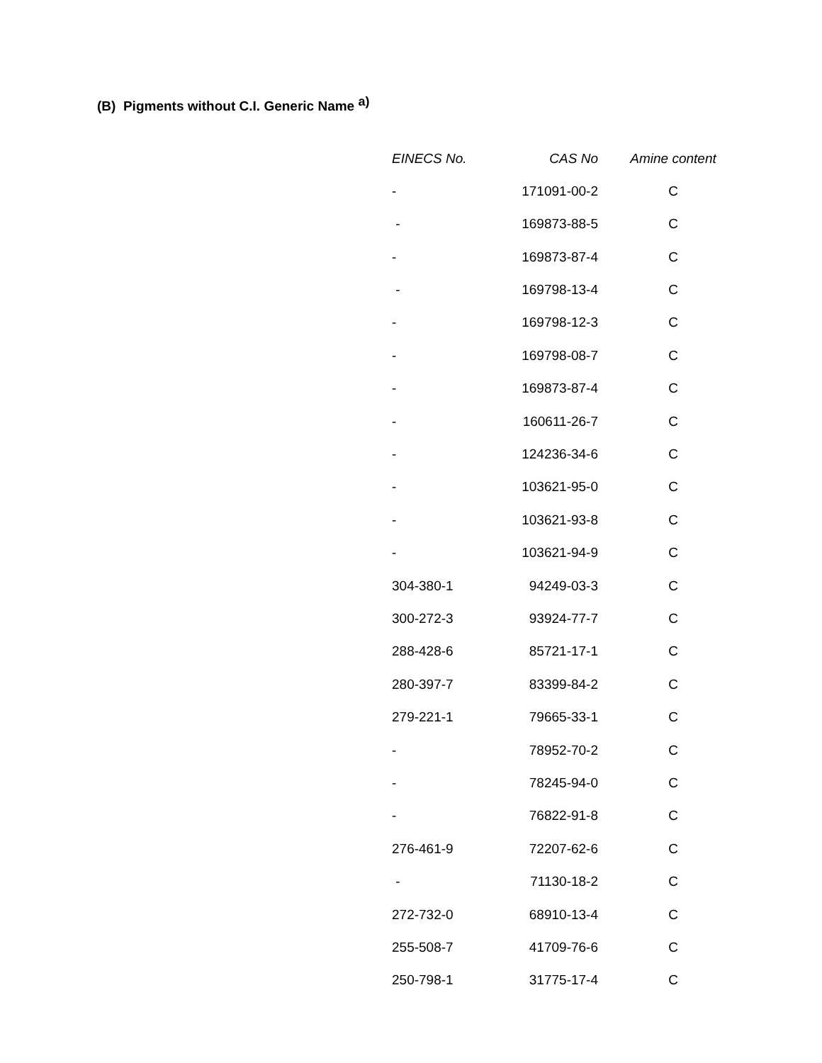(B) Pigments without C.I. Generic Name <sup>a)</sup>
| EINECS No. | CAS No | Amine content |
| --- | --- | --- |
| - | 171091-00-2 | C |
| - | 169873-88-5 | C |
| - | 169873-87-4 | C |
| - | 169798-13-4 | C |
| - | 169798-12-3 | C |
| - | 169798-08-7 | C |
| - | 169873-87-4 | C |
| - | 160611-26-7 | C |
| - | 124236-34-6 | C |
| - | 103621-95-0 | C |
| - | 103621-93-8 | C |
| - | 103621-94-9 | C |
| 304-380-1 | 94249-03-3 | C |
| 300-272-3 | 93924-77-7 | C |
| 288-428-6 | 85721-17-1 | C |
| 280-397-7 | 83399-84-2 | C |
| 279-221-1 | 79665-33-1 | C |
| - | 78952-70-2 | C |
| - | 78245-94-0 | C |
| - | 76822-91-8 | C |
| 276-461-9 | 72207-62-6 | C |
| - | 71130-18-2 | C |
| 272-732-0 | 68910-13-4 | C |
| 255-508-7 | 41709-76-6 | C |
| 250-798-1 | 31775-17-4 | C |